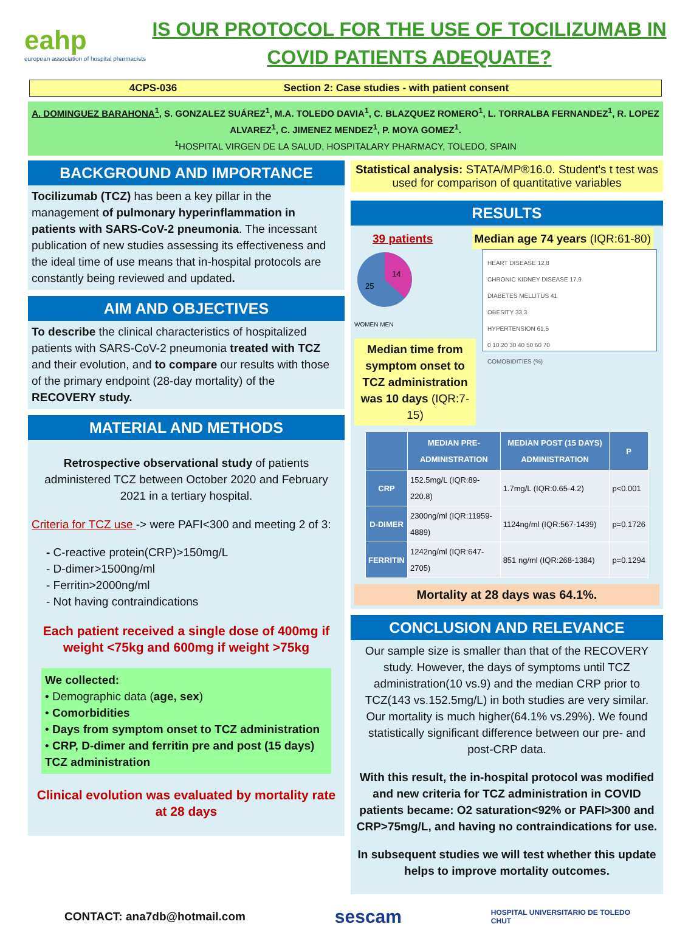eahp
european association of hospital pharmacists
IS OUR PROTOCOL FOR THE USE OF TOCILIZUMAB IN COVID PATIENTS ADEQUATE?
4CPS-036 Section 2: Case studies - with patient consent
A. DOMINGUEZ BARAHONA<sup>1</sup>, S. GONZALEZ SUÁREZ<sup>1</sup>, M.A. TOLEDO DAVIA<sup>1</sup>, C. BLAZQUEZ ROMERO<sup>1</sup>, L. TORRALBA FERNANDEZ<sup>1</sup>, R. LOPEZ ALVAREZ<sup>1</sup>, C. JIMENEZ MENDEZ<sup>1</sup>, P. MOYA GOMEZ<sup>1</sup>.
<sup>1</sup>HOSPITAL VIRGEN DE LA SALUD, HOSPITALARY PHARMACY, TOLEDO, SPAIN
BACKGROUND AND IMPORTANCE
Tocilizumab (TCZ) has been a key pillar in the management of pulmonary hyperinflammation in patients with SARS-CoV-2 pneumonia. The incessant publication of new studies assessing its effectiveness and the ideal time of use means that in-hospital protocols are constantly being reviewed and updated.
AIM AND OBJECTIVES
To describe the clinical characteristics of hospitalized patients with SARS-CoV-2 pneumonia treated with TCZ and their evolution, and to compare our results with those of the primary endpoint (28-day mortality) of the RECOVERY study.
MATERIAL AND METHODS
Retrospective observational study of patients administered TCZ between October 2020 and February 2021 in a tertiary hospital.
Criteria for TCZ use -> were PAFI<300 and meeting 2 of 3:
- C-reactive protein(CRP)>150mg/L
- D-dimer>1500ng/ml
- Ferritin>2000ng/ml
- Not having contraindications
Each patient received a single dose of 400mg if weight <75kg and 600mg if weight >75kg
We collected:
• Demographic data (age, sex)
• Comorbidities
• Days from symptom onset to TCZ administration
• CRP, D-dimer and ferritin pre and post (15 days) TCZ administration
Clinical evolution was evaluated by mortality rate at 28 days
Statistical analysis: STATA/MP®16.0. Student's t test was used for comparison of quantitative variables
RESULTS
39 patients Median age 74 years (IQR:61-80)
14
25
WOMEN MEN
Median time from symptom onset to TCZ administration was 10 days (IQR:7-15)
HEART DISEASE 12,8
CHRONIC KIDNEY DISEASE 17,9
DIABETES MELLITUS 41
OBESITY 33,3
HYPERTENSION 61,5
0 10 20 30 40 50 60 70
COMOBIDITIES (%)
| | MEDIAN PRE-ADMINISTRATION | MEDIAN POST (15 DAYS) ADMINISTRATION | P |
| --- | --- | --- | --- |
| CRP | 152.5mg/L (IQR:89-220.8) | 1.7mg/L (IQR:0.65-4.2) | p<0.001 |
| D-DIMER | 2300ng/ml (IQR:11959-4889) | 1124ng/ml (IQR:567-1439) | p=0.1726 |
| FERRITIN | 1242ng/ml (IQR:647-2705) | 851 ng/ml (IQR:268-1384) | p=0.1294 |
Mortality at 28 days was 64.1%.
CONCLUSION AND RELEVANCE
Our sample size is smaller than that of the RECOVERY study. However, the days of symptoms until TCZ administration(10 vs.9) and the median CRP prior to TCZ(143 vs.152.5mg/L) in both studies are very similar. Our mortality is much higher(64.1% vs.29%). We found statistically significant difference between our pre- and post-CRP data.
With this result, the in-hospital protocol was modified and new criteria for TCZ administration in COVID patients became: O2 saturation<92% or PAFI>300 and CRP>75mg/L, and having no contraindications for use.
In subsequent studies we will test whether this update helps to improve mortality outcomes.
CONTACT: ana7db@hotmail.com sescam HOSPITAL UNIVERSITARIO DE TOLEDO
CHUT